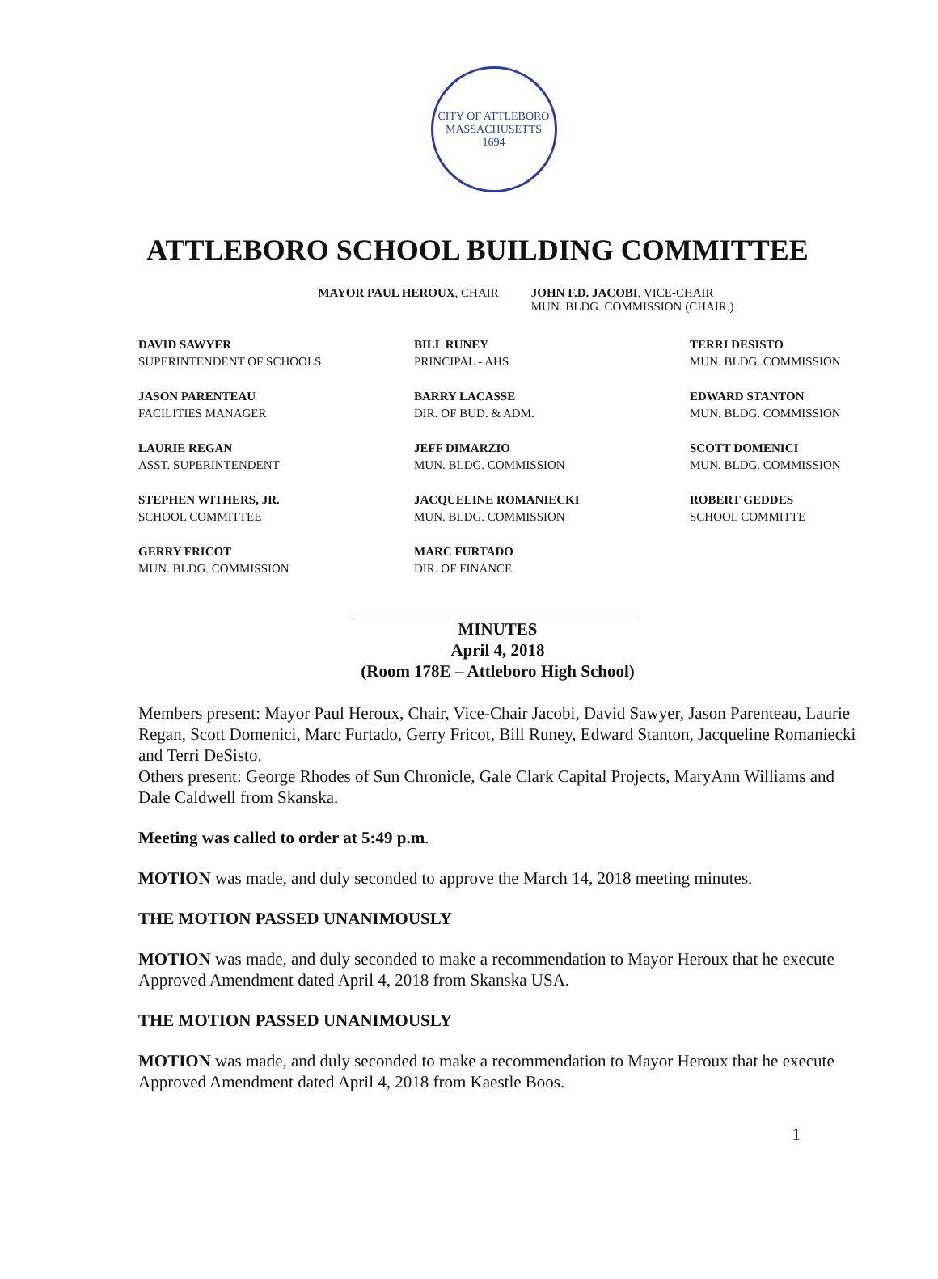CITY OF ATTLEBORO MASSACHUSETTS
1694
ATTLEBORO SCHOOL BUILDING COMMITTEE
MAYOR PAUL HEROUX, CHAIR JOHN F.D. JACOBI, VICE-CHAIR
MUN. BLDG. COMMISSION (CHAIR.)
DAVID SAWYER
SUPERINTENDENT OF SCHOOLS
BILL RUNEY
PRINCIPAL - AHS
TERRI DESISTO
MUN. BLDG. COMMISSION
JASON PARENTEAU
FACILITIES MANAGER
BARRY LACASSE
DIR. OF BUD. & ADM.
EDWARD STANTON
MUN. BLDG. COMMISSION
LAURIE REGAN
ASST. SUPERINTENDENT
JEFF DIMARZIO
MUN. BLDG. COMMISSION
SCOTT DOMENICI
MUN. BLDG. COMMISSION
STEPHEN WITHERS, JR.
SCHOOL COMMITTEE
JACQUELINE ROMANIECKI
MUN. BLDG. COMMISSION
ROBERT GEDDES
SCHOOL COMMITTE
GERRY FRICOT
MUN. BLDG. COMMISSION
MARC FURTADO
DIR. OF FINANCE
MINUTES
April 4, 2018
(Room 178E – Attleboro High School)
Members present: Mayor Paul Heroux, Chair, Vice-Chair Jacobi, David Sawyer, Jason Parenteau, Laurie Regan, Scott Domenici, Marc Furtado, Gerry Fricot, Bill Runey, Edward Stanton, Jacqueline Romaniecki and Terri DeSisto.
Others present: George Rhodes of Sun Chronicle, Gale Clark Capital Projects, MaryAnn Williams and Dale Caldwell from Skanska.
Meeting was called to order at 5:49 p.m.
MOTION was made, and duly seconded to approve the March 14, 2018 meeting minutes.
THE MOTION PASSED UNANIMOUSLY
MOTION was made, and duly seconded to make a recommendation to Mayor Heroux that he execute Approved Amendment dated April 4, 2018 from Skanska USA.
THE MOTION PASSED UNANIMOUSLY
MOTION was made, and duly seconded to make a recommendation to Mayor Heroux that he execute Approved Amendment dated April 4, 2018 from Kaestle Boos.
1